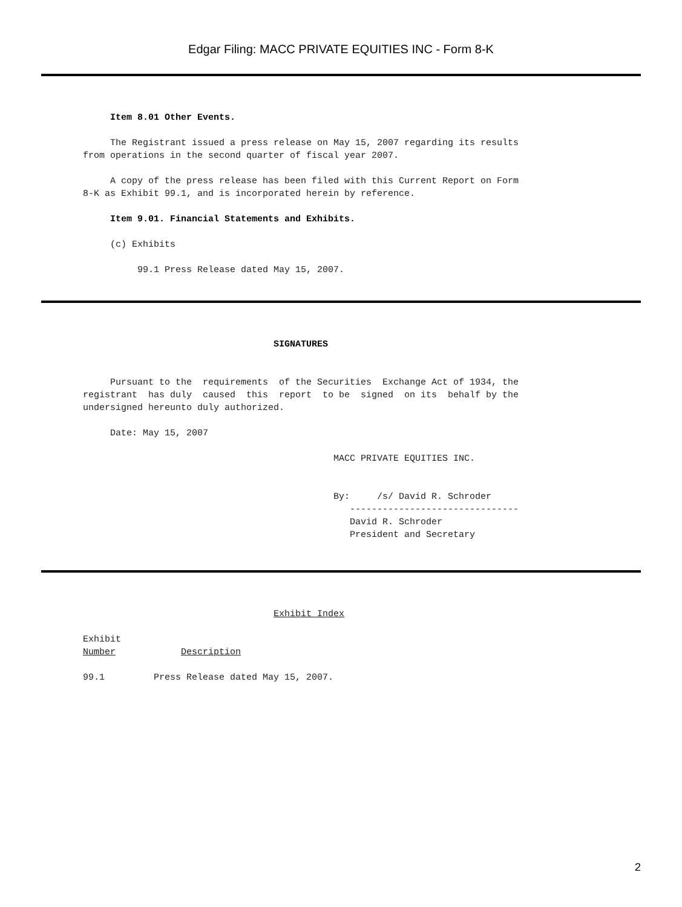Edgar Filing: MACC PRIVATE EQUITIES INC - Form 8-K
Item 8.01 Other Events. The Registrant issued a press release on May 15, 2007 regarding its results from operations in the second quarter of fiscal year 2007. A copy of the press release has been filed with this Current Report on Form 8-K as Exhibit 99.1, and is incorporated herein by reference. Item 9.01. Financial Statements and Exhibits. (c) Exhibits 99.1 Press Release dated May 15, 2007.
SIGNATURES Pursuant to the requirements of the Securities Exchange Act of 1934, the registrant has duly caused this report to be signed on its behalf by the undersigned hereunto duly authorized. Date: May 15, 2007 MACC PRIVATE EQUITIES INC. By: /s/ David R. Schroder ------------------------------- David R. Schroder President and Secretary
Exhibit Index Exhibit Number Description 99.1 Press Release dated May 15, 2007.
2